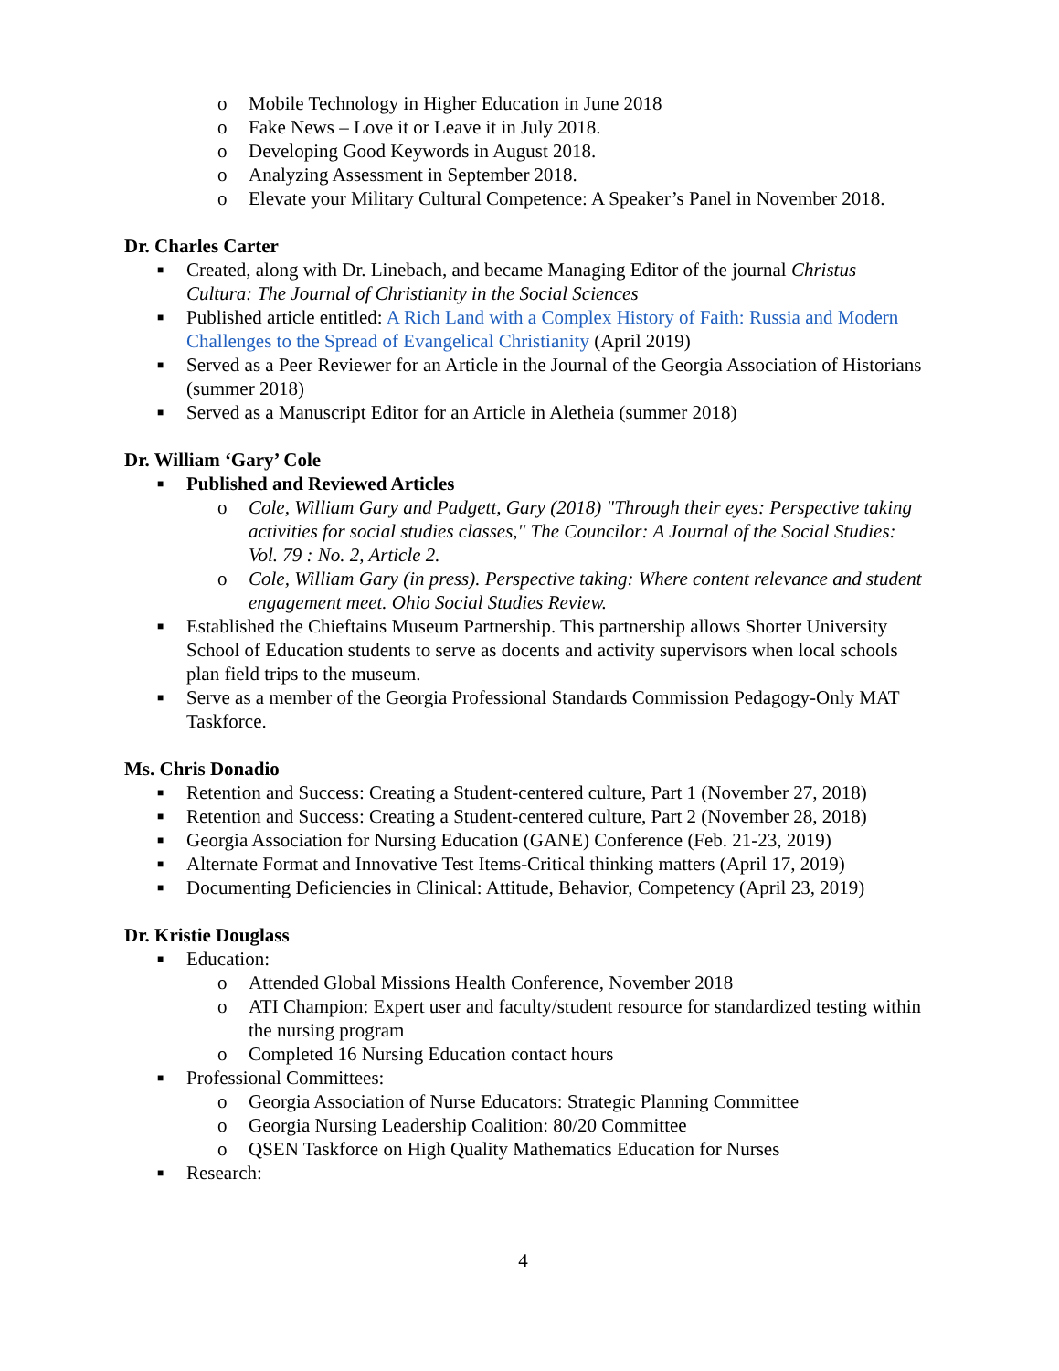o Mobile Technology in Higher Education in June 2018
o Fake News – Love it or Leave it in July 2018.
o Developing Good Keywords in August 2018.
o Analyzing Assessment in September 2018.
o Elevate your Military Cultural Competence: A Speaker’s Panel in November 2018.
Dr. Charles Carter
■ Created, along with Dr. Linebach, and became Managing Editor of the journal Christus Cultura: The Journal of Christianity in the Social Sciences
■ Published article entitled: A Rich Land with a Complex History of Faith: Russia and Modern Challenges to the Spread of Evangelical Christianity (April 2019)
■ Served as a Peer Reviewer for an Article in the Journal of the Georgia Association of Historians (summer 2018)
■ Served as a Manuscript Editor for an Article in Aletheia (summer 2018)
Dr. William ‘Gary’ Cole
■ Published and Reviewed Articles
o Cole, William Gary and Padgett, Gary (2018) "Through their eyes: Perspective taking activities for social studies classes," The Councilor: A Journal of the Social Studies: Vol. 79 : No. 2, Article 2.
o Cole, William Gary (in press). Perspective taking: Where content relevance and student engagement meet. Ohio Social Studies Review.
■ Established the Chieftains Museum Partnership. This partnership allows Shorter University School of Education students to serve as docents and activity supervisors when local schools plan field trips to the museum.
■ Serve as a member of the Georgia Professional Standards Commission Pedagogy-Only MAT Taskforce.
Ms. Chris Donadio
■ Retention and Success: Creating a Student-centered culture, Part 1 (November 27, 2018)
■ Retention and Success: Creating a Student-centered culture, Part 2 (November 28, 2018)
■ Georgia Association for Nursing Education (GANE) Conference (Feb. 21-23, 2019)
■ Alternate Format and Innovative Test Items-Critical thinking matters (April 17, 2019)
■ Documenting Deficiencies in Clinical: Attitude, Behavior, Competency (April 23, 2019)
Dr. Kristie Douglass
■ Education:
o Attended Global Missions Health Conference, November 2018
o ATI Champion: Expert user and faculty/student resource for standardized testing within the nursing program
o Completed 16 Nursing Education contact hours
■ Professional Committees:
o Georgia Association of Nurse Educators: Strategic Planning Committee
o Georgia Nursing Leadership Coalition: 80/20 Committee
o QSEN Taskforce on High Quality Mathematics Education for Nurses
■ Research:
4